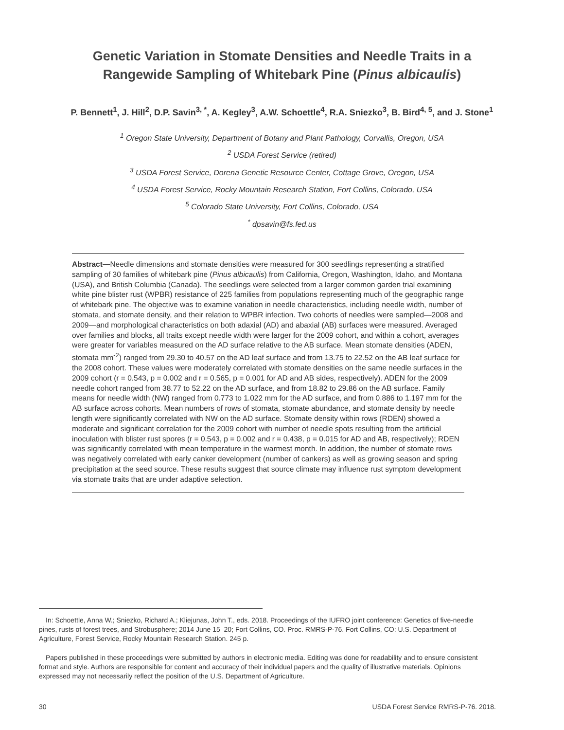Genetic Variation in Stomate Densities and Needle Traits in a
Rangewide Sampling of Whitebark Pine (Pinus albicaulis)
P. Bennett<sup>1</sup>, J. Hill<sup>2</sup>, D.P. Savin<sup>3, *</sup>, A. Kegley<sup>3</sup>, A.W. Schoettle<sup>4</sup>, R.A. Sniezko<sup>3</sup>, B. Bird<sup>4, 5</sup>, and J. Stone<sup>1</sup>
<sup>1</sup> Oregon State University, Department of Botany and Plant Pathology, Corvallis, Oregon, USA
<sup>2</sup> USDA Forest Service (retired)
<sup>3</sup> USDA Forest Service, Dorena Genetic Resource Center, Cottage Grove, Oregon, USA
<sup>4</sup> USDA Forest Service, Rocky Mountain Research Station, Fort Collins, Colorado, USA
<sup>5</sup> Colorado State University, Fort Collins, Colorado, USA
<sup>*</sup> dpsavin@fs.fed.us
Abstract—Needle dimensions and stomate densities were measured for 300 seedlings representing a stratified sampling of 30 families of whitebark pine (Pinus albicaulis) from California, Oregon, Washington, Idaho, and Montana (USA), and British Columbia (Canada). The seedlings were selected from a larger common garden trial examining white pine blister rust (WPBR) resistance of 225 families from populations representing much of the geographic range of whitebark pine. The objective was to examine variation in needle characteristics, including needle width, number of stomata, and stomate density, and their relation to WPBR infection. Two cohorts of needles were sampled—2008 and 2009—and morphological characteristics on both adaxial (AD) and abaxial (AB) surfaces were measured. Averaged over families and blocks, all traits except needle width were larger for the 2009 cohort, and within a cohort, averages were greater for variables measured on the AD surface relative to the AB surface. Mean stomate densities (ADEN, stomata mm<sup>-2</sup>) ranged from 29.30 to 40.57 on the AD leaf surface and from 13.75 to 22.52 on the AB leaf surface for the 2008 cohort. These values were moderately correlated with stomate densities on the same needle surfaces in the 2009 cohort (r = 0.543, p = 0.002 and r = 0.565, p = 0.001 for AD and AB sides, respectively). ADEN for the 2009 needle cohort ranged from 38.77 to 52.22 on the AD surface, and from 18.82 to 29.86 on the AB surface. Family means for needle width (NW) ranged from 0.773 to 1.022 mm for the AD surface, and from 0.886 to 1.197 mm for the AB surface across cohorts. Mean numbers of rows of stomata, stomate abundance, and stomate density by needle length were significantly correlated with NW on the AD surface. Stomate density within rows (RDEN) showed a moderate and significant correlation for the 2009 cohort with number of needle spots resulting from the artificial inoculation with blister rust spores (r = 0.543, p = 0.002 and r = 0.438, p = 0.015 for AD and AB, respectively); RDEN was significantly correlated with mean temperature in the warmest month. In addition, the number of stomate rows was negatively correlated with early canker development (number of cankers) as well as growing season and spring precipitation at the seed source. These results suggest that source climate may influence rust symptom development via stomate traits that are under adaptive selection.
In: Schoettle, Anna W.; Sniezko, Richard A.; Kliejunas, John T., eds. 2018. Proceedings of the IUFRO joint conference: Genetics of five-needle pines, rusts of forest trees, and Strobusphere; 2014 June 15–20; Fort Collins, CO. Proc. RMRS-P-76. Fort Collins, CO: U.S. Department of Agriculture, Forest Service, Rocky Mountain Research Station. 245 p.
Papers published in these proceedings were submitted by authors in electronic media. Editing was done for readability and to ensure consistent format and style. Authors are responsible for content and accuracy of their individual papers and the quality of illustrative materials. Opinions expressed may not necessarily reflect the position of the U.S. Department of Agriculture.
30 USDA Forest Service RMRS-P-76. 2018.